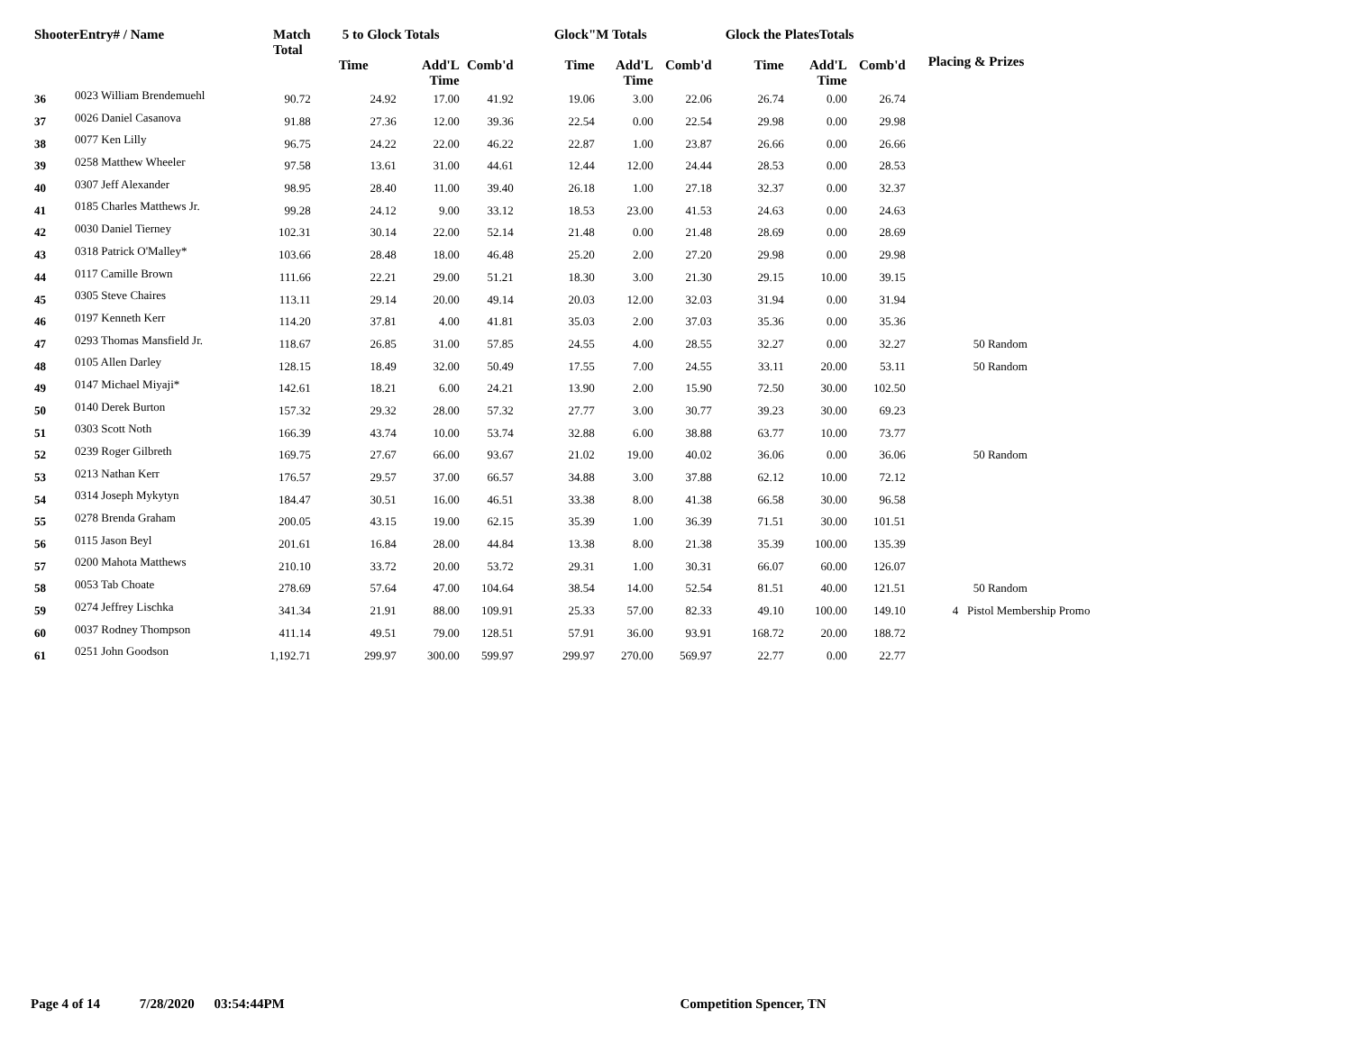| ShooterEntry# / Name | | Match Total | 5 to Glock Totals | | | Glock"M Totals | | | Glock the PlatesTotals | | | Placing & Prizes |
| --- | --- | --- | --- | --- | --- | --- | --- | --- | --- | --- | --- | --- |
| | | | Time | Add'L Time | Comb'd | Time | Add'L Time | Comb'd | Time | Add'L Time | Comb'd | |
| 36 | 0023 William Brendemuehl | 90.72 | 24.92 | 17.00 | 41.92 | 19.06 | 3.00 | 22.06 | 26.74 | 0.00 | 26.74 | |
| 37 | 0026 Daniel Casanova | 91.88 | 27.36 | 12.00 | 39.36 | 22.54 | 0.00 | 22.54 | 29.98 | 0.00 | 29.98 | |
| 38 | 0077 Ken Lilly | 96.75 | 24.22 | 22.00 | 46.22 | 22.87 | 1.00 | 23.87 | 26.66 | 0.00 | 26.66 | |
| 39 | 0258 Matthew Wheeler | 97.58 | 13.61 | 31.00 | 44.61 | 12.44 | 12.00 | 24.44 | 28.53 | 0.00 | 28.53 | |
| 40 | 0307 Jeff Alexander | 98.95 | 28.40 | 11.00 | 39.40 | 26.18 | 1.00 | 27.18 | 32.37 | 0.00 | 32.37 | |
| 41 | 0185 Charles Matthews Jr. | 99.28 | 24.12 | 9.00 | 33.12 | 18.53 | 23.00 | 41.53 | 24.63 | 0.00 | 24.63 | |
| 42 | 0030 Daniel Tierney | 102.31 | 30.14 | 22.00 | 52.14 | 21.48 | 0.00 | 21.48 | 28.69 | 0.00 | 28.69 | |
| 43 | 0318 Patrick O'Malley* | 103.66 | 28.48 | 18.00 | 46.48 | 25.20 | 2.00 | 27.20 | 29.98 | 0.00 | 29.98 | |
| 44 | 0117 Camille Brown | 111.66 | 22.21 | 29.00 | 51.21 | 18.30 | 3.00 | 21.30 | 29.15 | 10.00 | 39.15 | |
| 45 | 0305 Steve Chaires | 113.11 | 29.14 | 20.00 | 49.14 | 20.03 | 12.00 | 32.03 | 31.94 | 0.00 | 31.94 | |
| 46 | 0197 Kenneth Kerr | 114.20 | 37.81 | 4.00 | 41.81 | 35.03 | 2.00 | 37.03 | 35.36 | 0.00 | 35.36 | |
| 47 | 0293 Thomas Mansfield Jr. | 118.67 | 26.85 | 31.00 | 57.85 | 24.55 | 4.00 | 28.55 | 32.27 | 0.00 | 32.27 | 50 Random |
| 48 | 0105 Allen Darley | 128.15 | 18.49 | 32.00 | 50.49 | 17.55 | 7.00 | 24.55 | 33.11 | 20.00 | 53.11 | 50 Random |
| 49 | 0147 Michael Miyaji* | 142.61 | 18.21 | 6.00 | 24.21 | 13.90 | 2.00 | 15.90 | 72.50 | 30.00 | 102.50 | |
| 50 | 0140 Derek Burton | 157.32 | 29.32 | 28.00 | 57.32 | 27.77 | 3.00 | 30.77 | 39.23 | 30.00 | 69.23 | |
| 51 | 0303 Scott Noth | 166.39 | 43.74 | 10.00 | 53.74 | 32.88 | 6.00 | 38.88 | 63.77 | 10.00 | 73.77 | |
| 52 | 0239 Roger Gilbreth | 169.75 | 27.67 | 66.00 | 93.67 | 21.02 | 19.00 | 40.02 | 36.06 | 0.00 | 36.06 | 50 Random |
| 53 | 0213 Nathan Kerr | 176.57 | 29.57 | 37.00 | 66.57 | 34.88 | 3.00 | 37.88 | 62.12 | 10.00 | 72.12 | |
| 54 | 0314 Joseph Mykytyn | 184.47 | 30.51 | 16.00 | 46.51 | 33.38 | 8.00 | 41.38 | 66.58 | 30.00 | 96.58 | |
| 55 | 0278 Brenda Graham | 200.05 | 43.15 | 19.00 | 62.15 | 35.39 | 1.00 | 36.39 | 71.51 | 30.00 | 101.51 | |
| 56 | 0115 Jason Beyl | 201.61 | 16.84 | 28.00 | 44.84 | 13.38 | 8.00 | 21.38 | 35.39 | 100.00 | 135.39 | |
| 57 | 0200 Mahota Matthews | 210.10 | 33.72 | 20.00 | 53.72 | 29.31 | 1.00 | 30.31 | 66.07 | 60.00 | 126.07 | |
| 58 | 0053 Tab Choate | 278.69 | 57.64 | 47.00 | 104.64 | 38.54 | 14.00 | 52.54 | 81.51 | 40.00 | 121.51 | 50 Random |
| 59 | 0274 Jeffrey Lischka | 341.34 | 21.91 | 88.00 | 109.91 | 25.33 | 57.00 | 82.33 | 49.10 | 100.00 | 149.10 | 4 Pistol Membership Promo |
| 60 | 0037 Rodney Thompson | 411.14 | 49.51 | 79.00 | 128.51 | 57.91 | 36.00 | 93.91 | 168.72 | 20.00 | 188.72 | |
| 61 | 0251 John Goodson | 1,192.71 | 299.97 | 300.00 | 599.97 | 299.97 | 270.00 | 569.97 | 22.77 | 0.00 | 22.77 | |
Page 4 of 14 7/28/2020 03:54:44PM Competition Spencer, TN